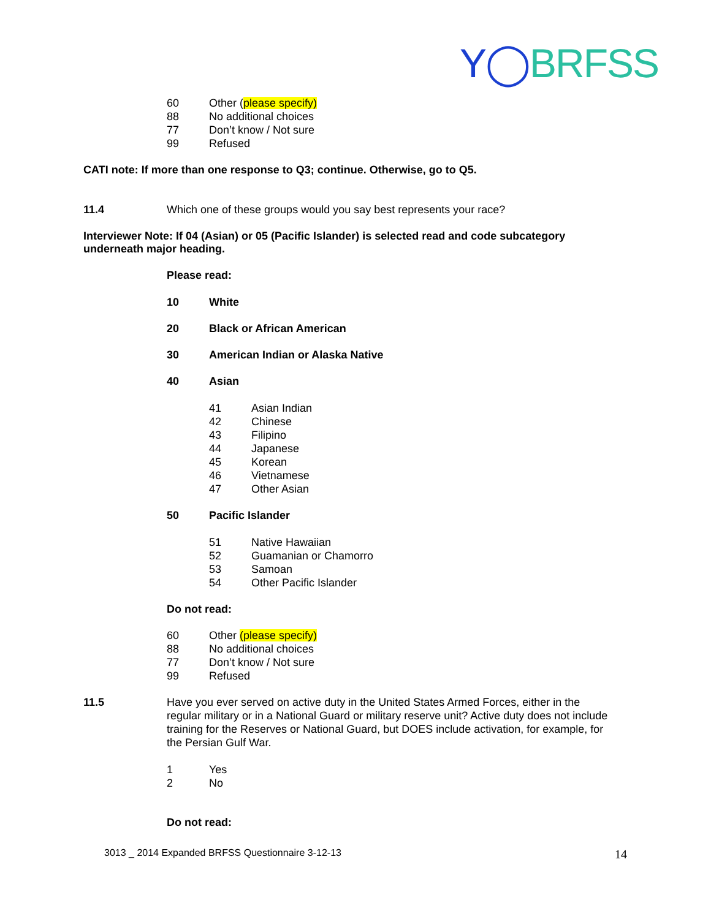Y◯BRFSS
60 Other (please specify)
88 No additional choices
77 Don’t know / Not sure
99 Refused
CATI note: If more than one response to Q3; continue. Otherwise, go to Q5.
11.4 Which one of these groups would you say best represents your race?
Interviewer Note: If 04 (Asian) or 05 (Pacific Islander) is selected read and code subcategory underneath major heading.
Please read:
10 White
20 Black or African American
30 American Indian or Alaska Native
40 Asian
41 Asian Indian
42 Chinese
43 Filipino
44 Japanese
45 Korean
46 Vietnamese
47 Other Asian
50 Pacific Islander
51 Native Hawaiian
52 Guamanian or Chamorro
53 Samoan
54 Other Pacific Islander
Do not read:
60 Other (please specify)
88 No additional choices
77 Don’t know / Not sure
99 Refused
11.5 Have you ever served on active duty in the United States Armed Forces, either in the regular military or in a National Guard or military reserve unit? Active duty does not include training for the Reserves or National Guard, but DOES include activation, for example, for the Persian Gulf War.
1 Yes
2 No
Do not read:
3013 _ 2014 Expanded BRFSS Questionnaire 3-12-13 14